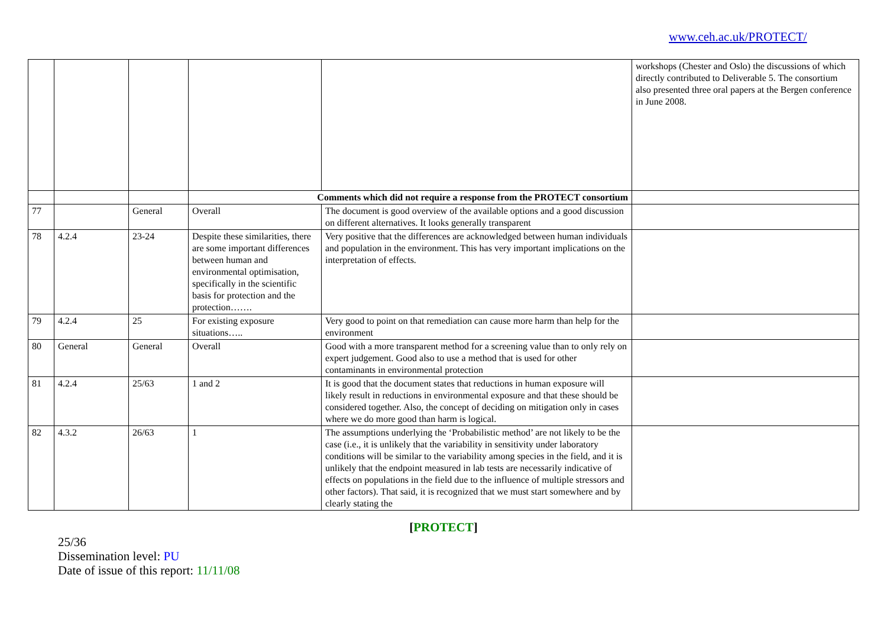www.ceh.ac.uk/PROTECT/
| | | | | | workshops (Chester and Oslo) the discussions of which directly contributed to Deliverable 5. The consortium also presented three oral papers at the Bergen conference in June 2008. |
| | | | Comments which did not require a response from the PROTECT consortium | | |
| 77 | | General | Overall | The document is good overview of the available options and a good discussion on different alternatives. It looks generally transparent | |
| 78 | 4.2.4 | 23-24 | Despite these similarities, there are some important differences between human and environmental optimisation, specifically in the scientific basis for protection and the protection……. | Very positive that the differences are acknowledged between human individuals and population in the environment. This has very important implications on the interpretation of effects. | |
| 79 | 4.2.4 | 25 | For existing exposure situations….. | Very good to point on that remediation can cause more harm than help for the environment | |
| 80 | General | General | Overall | Good with a more transparent method for a screening value than to only rely on expert judgement. Good also to use a method that is used for other contaminants in environmental protection | |
| 81 | 4.2.4 | 25/63 | 1 and 2 | It is good that the document states that reductions in human exposure will likely result in reductions in environmental exposure and that these should be considered together. Also, the concept of deciding on mitigation only in cases where we do more good than harm is logical. | |
| 82 | 4.3.2 | 26/63 | 1 | The assumptions underlying the ‘Probabilistic method’ are not likely to be the case (i.e., it is unlikely that the variability in sensitivity under laboratory conditions will be similar to the variability among species in the field, and it is unlikely that the endpoint measured in lab tests are necessarily indicative of effects on populations in the field due to the influence of multiple stressors and other factors). That said, it is recognized that we must start somewhere and by clearly stating the | |
[PROTECT]
25/36
Dissemination level: PU
Date of issue of this report: 11/11/08